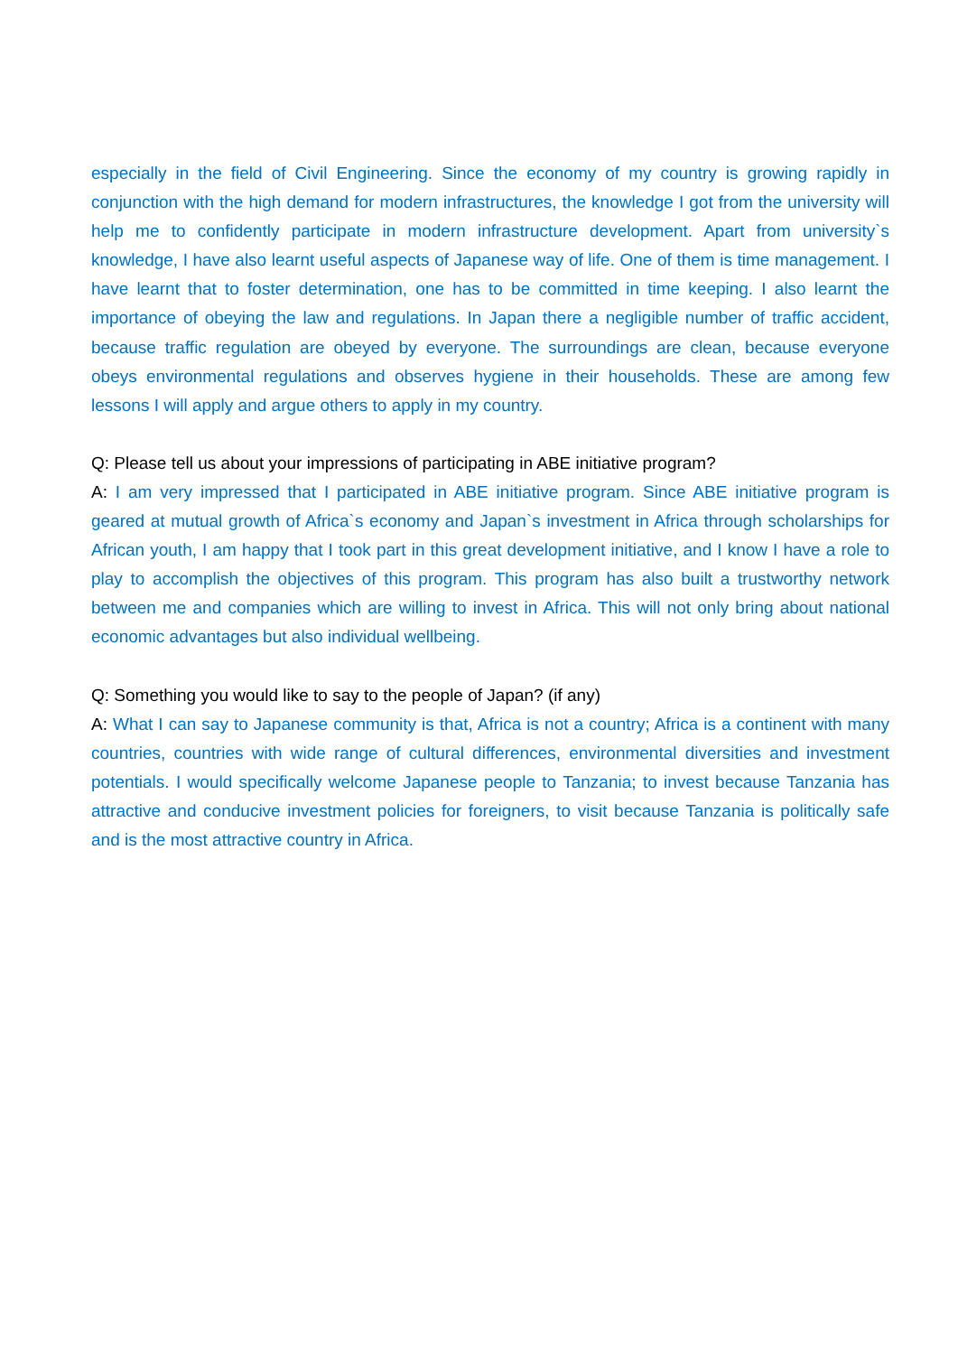especially in the field of Civil Engineering. Since the economy of my country is growing rapidly in conjunction with the high demand for modern infrastructures, the knowledge I got from the university will help me to confidently participate in modern infrastructure development. Apart from university`s knowledge, I have also learnt useful aspects of Japanese way of life. One of them is time management. I have learnt that to foster determination, one has to be committed in time keeping. I also learnt the importance of obeying the law and regulations. In Japan there a negligible number of traffic accident, because traffic regulation are obeyed by everyone. The surroundings are clean, because everyone obeys environmental regulations and observes hygiene in their households. These are among few lessons I will apply and argue others to apply in my country.
Q: Please tell us about your impressions of participating in ABE initiative program?
A: I am very impressed that I participated in ABE initiative program. Since ABE initiative program is geared at mutual growth of Africa`s economy and Japan`s investment in Africa through scholarships for African youth, I am happy that I took part in this great development initiative, and I know I have a role to play to accomplish the objectives of this program. This program has also built a trustworthy network between me and companies which are willing to invest in Africa. This will not only bring about national economic advantages but also individual wellbeing.
Q: Something you would like to say to the people of Japan? (if any)
A: What I can say to Japanese community is that, Africa is not a country; Africa is a continent with many countries, countries with wide range of cultural differences, environmental diversities and investment potentials. I would specifically welcome Japanese people to Tanzania; to invest because Tanzania has attractive and conducive investment policies for foreigners, to visit because Tanzania is politically safe and is the most attractive country in Africa.